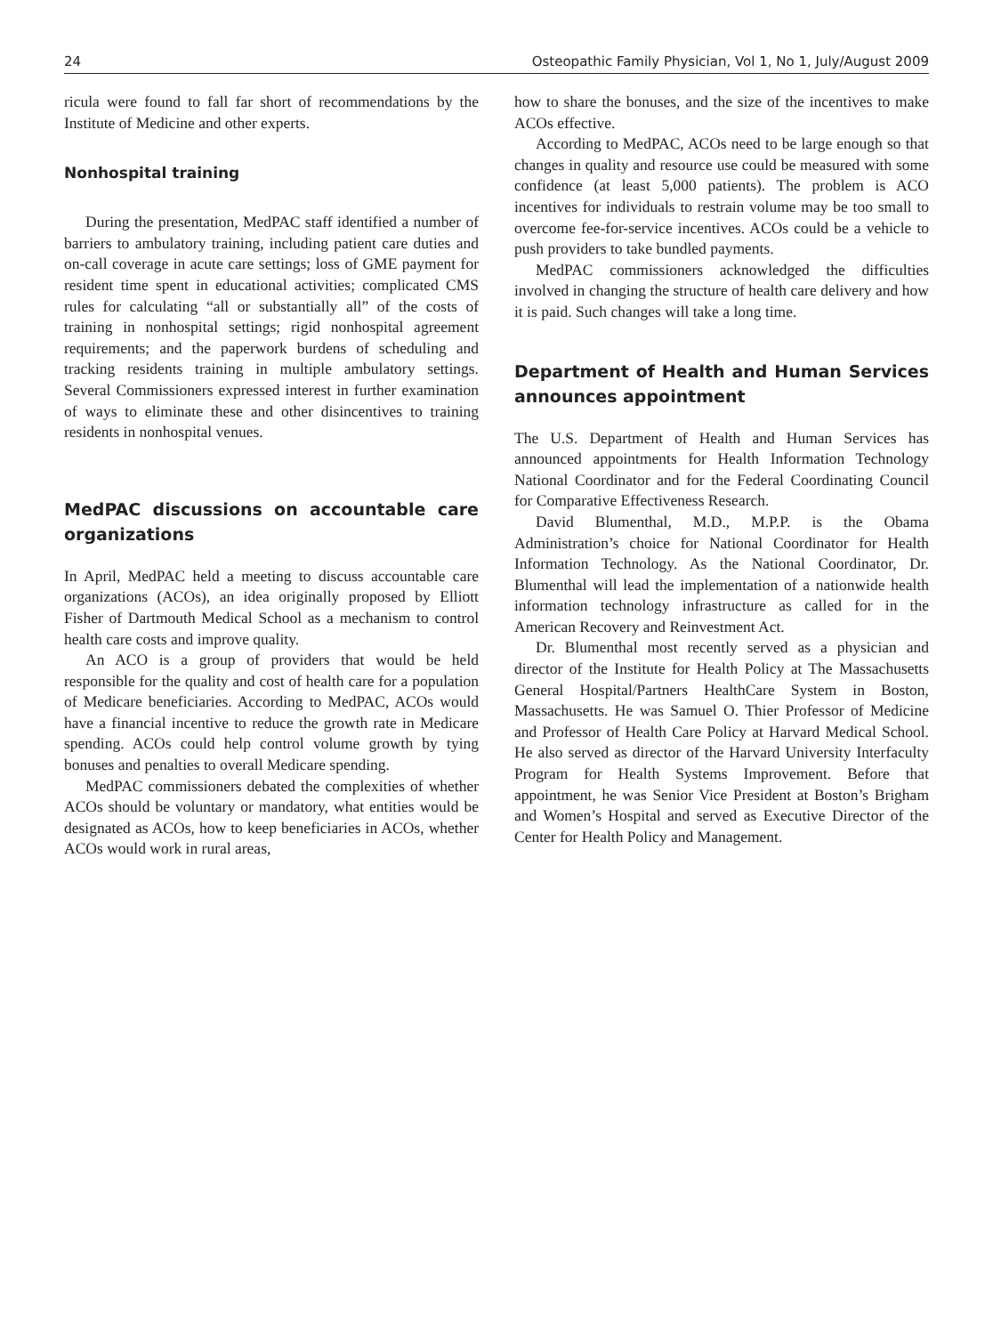24 Osteopathic Family Physician, Vol 1, No 1, July/August 2009
ricula were found to fall far short of recommendations by the Institute of Medicine and other experts.
Nonhospital training
During the presentation, MedPAC staff identified a number of barriers to ambulatory training, including patient care duties and on-call coverage in acute care settings; loss of GME payment for resident time spent in educational activities; complicated CMS rules for calculating “all or substantially all” of the costs of training in nonhospital settings; rigid nonhospital agreement requirements; and the paperwork burdens of scheduling and tracking residents training in multiple ambulatory settings. Several Commissioners expressed interest in further examination of ways to eliminate these and other disincentives to training residents in nonhospital venues.
MedPAC discussions on accountable care organizations
In April, MedPAC held a meeting to discuss accountable care organizations (ACOs), an idea originally proposed by Elliott Fisher of Dartmouth Medical School as a mechanism to control health care costs and improve quality.
An ACO is a group of providers that would be held responsible for the quality and cost of health care for a population of Medicare beneficiaries. According to MedPAC, ACOs would have a financial incentive to reduce the growth rate in Medicare spending. ACOs could help control volume growth by tying bonuses and penalties to overall Medicare spending.
MedPAC commissioners debated the complexities of whether ACOs should be voluntary or mandatory, what entities would be designated as ACOs, how to keep beneficiaries in ACOs, whether ACOs would work in rural areas,
how to share the bonuses, and the size of the incentives to make ACOs effective.
According to MedPAC, ACOs need to be large enough so that changes in quality and resource use could be measured with some confidence (at least 5,000 patients). The problem is ACO incentives for individuals to restrain volume may be too small to overcome fee-for-service incentives. ACOs could be a vehicle to push providers to take bundled payments.
MedPAC commissioners acknowledged the difficulties involved in changing the structure of health care delivery and how it is paid. Such changes will take a long time.
Department of Health and Human Services announces appointment
The U.S. Department of Health and Human Services has announced appointments for Health Information Technology National Coordinator and for the Federal Coordinating Council for Comparative Effectiveness Research.
David Blumenthal, M.D., M.P.P. is the Obama Administration’s choice for National Coordinator for Health Information Technology. As the National Coordinator, Dr. Blumenthal will lead the implementation of a nationwide health information technology infrastructure as called for in the American Recovery and Reinvestment Act.
Dr. Blumenthal most recently served as a physician and director of the Institute for Health Policy at The Massachusetts General Hospital/Partners HealthCare System in Boston, Massachusetts. He was Samuel O. Thier Professor of Medicine and Professor of Health Care Policy at Harvard Medical School. He also served as director of the Harvard University Interfaculty Program for Health Systems Improvement. Before that appointment, he was Senior Vice President at Boston’s Brigham and Women’s Hospital and served as Executive Director of the Center for Health Policy and Management.